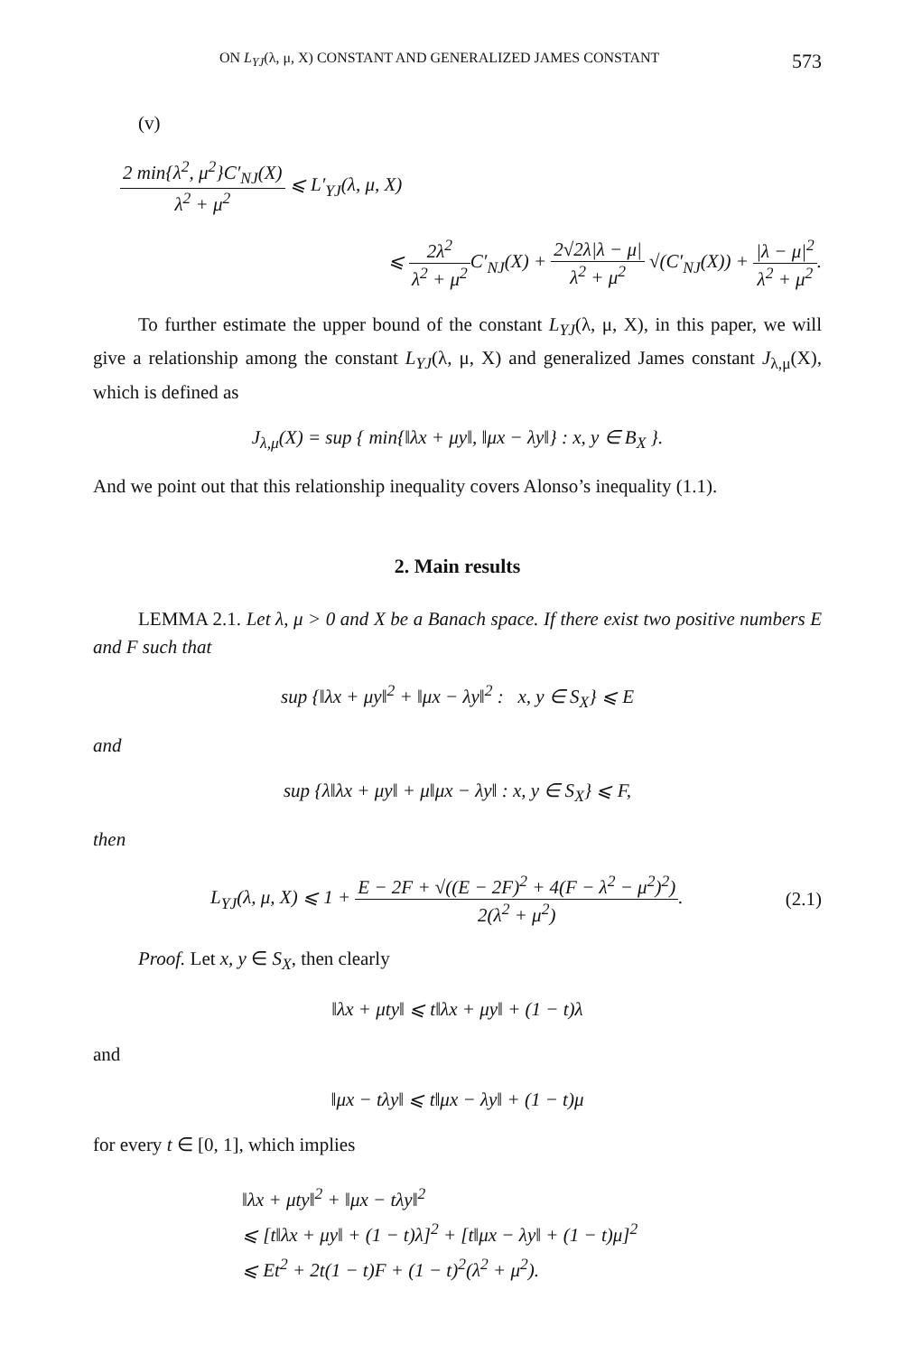ON L<sub>YJ</sub>(λ, μ, X) CONSTANT AND GENERALIZED JAMES CONSTANT 573
(v)
2 min{λ<sup>2</sup>, μ<sup>2</sup>}C′<sub>NJ</sub>(X) λ<sup>2</sup> + μ<sup>2</sup> ⩽ L′<sub>YJ</sub>(λ, μ, X)
⩽ 2λ<sup>2</sup> λ<sup>2</sup> + μ<sup>2</sup> C′<sub>NJ</sub>(X) + 2√2λ|λ − μ| λ<sup>2</sup> + μ<sup>2</sup> √(C′<sub>NJ</sub>(X)) + |λ − μ|<sup>2</sup> λ<sup>2</sup> + μ<sup>2</sup>.
To further estimate the upper bound of the constant L<sub>YJ</sub>(λ, μ, X), in this paper, we will give a relationship among the constant L<sub>YJ</sub>(λ, μ, X) and generalized James constant J<sub>λ,μ</sub>(X), which is defined as
J<sub>λ,μ</sub>(X) = sup { min{‖λx + μy‖, ‖μx − λy‖} : x, y ∈ B<sub>X</sub> }.
And we point out that this relationship inequality covers Alonso’s inequality (1.1).
2. Main results
LEMMA 2.1. Let λ, μ > 0 and X be a Banach space. If there exist two positive numbers E and F such that
sup {‖λx + μy‖<sup>2</sup> + ‖μx − λy‖<sup>2</sup> : x, y ∈ S<sub>X</sub>} ⩽ E
and
sup {λ‖λx + μy‖ + μ‖μx − λy‖ : x, y ∈ S<sub>X</sub>} ⩽ F,
then
L<sub>YJ</sub>(λ, μ, X) ⩽ 1 + E − 2F + √((E − 2F)<sup>2</sup> + 4(F − λ<sup>2</sup> − μ<sup>2</sup>)<sup>2</sup>) 2(λ<sup>2</sup> + μ<sup>2</sup>). (2.1)
Proof. Let x, y ∈ S<sub>X</sub>, then clearly
‖λx + μty‖ ⩽ t‖λx + μy‖ + (1 − t)λ
and
‖μx − tλy‖ ⩽ t‖μx − λy‖ + (1 − t)μ
for every t ∈ [0, 1], which implies
‖λx + μty‖<sup>2</sup> + ‖μx − tλy‖<sup>2</sup>
⩽ [t‖λx + μy‖ + (1 − t)λ]<sup>2</sup> + [t‖μx − λy‖ + (1 − t)μ]<sup>2</sup>
⩽ Et<sup>2</sup> + 2t(1 − t)F + (1 − t)<sup>2</sup>(λ<sup>2</sup> + μ<sup>2</sup>).